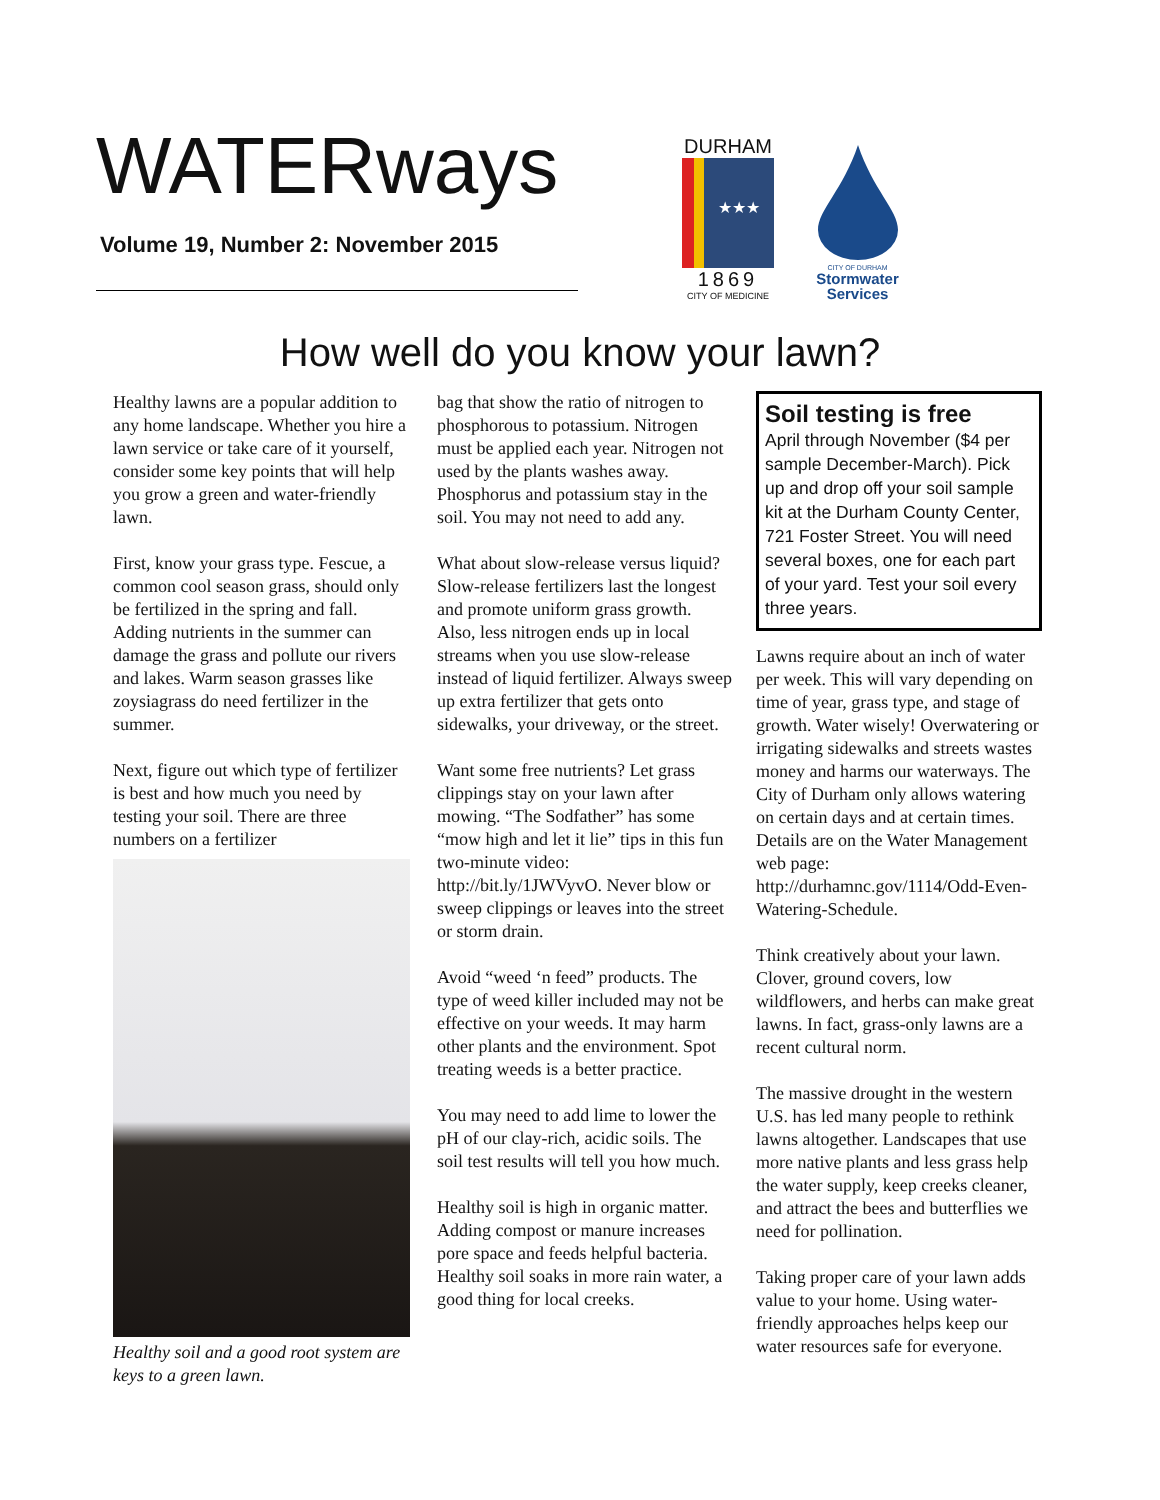WATERways
Volume 19, Number 2: November 2015
DURHAM
★★★
1869
CITY OF MEDICINE
CITY OF DURHAM
Stormwater
Services
How well do you know your lawn?
Healthy lawns are a popular addition to any home landscape. Whether you hire a lawn service or take care of it yourself, consider some key points that will help you grow a green and water-friendly lawn.
First, know your grass type. Fescue, a common cool season grass, should only be fertilized in the spring and fall. Adding nutrients in the summer can damage the grass and pollute our rivers and lakes. Warm season grasses like zoysiagrass do need fertilizer in the summer.
Next, figure out which type of fertilizer is best and how much you need by testing your soil. There are three numbers on a fertilizer
Healthy soil and a good root system are keys to a green lawn.
bag that show the ratio of nitrogen to phosphorous to potassium. Nitrogen must be applied each year. Nitrogen not used by the plants washes away. Phosphorus and potassium stay in the soil. You may not need to add any.
What about slow-release versus liquid? Slow-release fertilizers last the longest and promote uniform grass growth. Also, less nitrogen ends up in local streams when you use slow-release instead of liquid fertilizer. Always sweep up extra fertilizer that gets onto sidewalks, your driveway, or the street.
Want some free nutrients? Let grass clippings stay on your lawn after mowing. “The Sodfather” has some “mow high and let it lie” tips in this fun two-minute video: http://bit.ly/1JWVyvO. Never blow or sweep clippings or leaves into the street or storm drain.
Avoid “weed ‘n feed” products. The type of weed killer included may not be effective on your weeds. It may harm other plants and the environment. Spot treating weeds is a better practice.
You may need to add lime to lower the pH of our clay-rich, acidic soils. The soil test results will tell you how much.
Healthy soil is high in organic matter. Adding compost or manure increases pore space and feeds helpful bacteria. Healthy soil soaks in more rain water, a good thing for local creeks.
Soil testing is free
April through November ($4 per sample December-March). Pick up and drop off your soil sample kit at the Durham County Center, 721 Foster Street. You will need several boxes, one for each part of your yard. Test your soil every three years.
Lawns require about an inch of water per week. This will vary depending on time of year, grass type, and stage of growth. Water wisely! Overwatering or irrigating sidewalks and streets wastes money and harms our waterways. The City of Durham only allows watering on certain days and at certain times. Details are on the Water Management web page: http://durhamnc.gov/1114/Odd-Even-Watering-Schedule.
Think creatively about your lawn. Clover, ground covers, low wildflowers, and herbs can make great lawns. In fact, grass-only lawns are a recent cultural norm.
The massive drought in the western U.S. has led many people to rethink lawns altogether. Landscapes that use more native plants and less grass help the water supply, keep creeks cleaner, and attract the bees and butterflies we need for pollination.
Taking proper care of your lawn adds value to your home. Using water-friendly approaches helps keep our water resources safe for everyone.